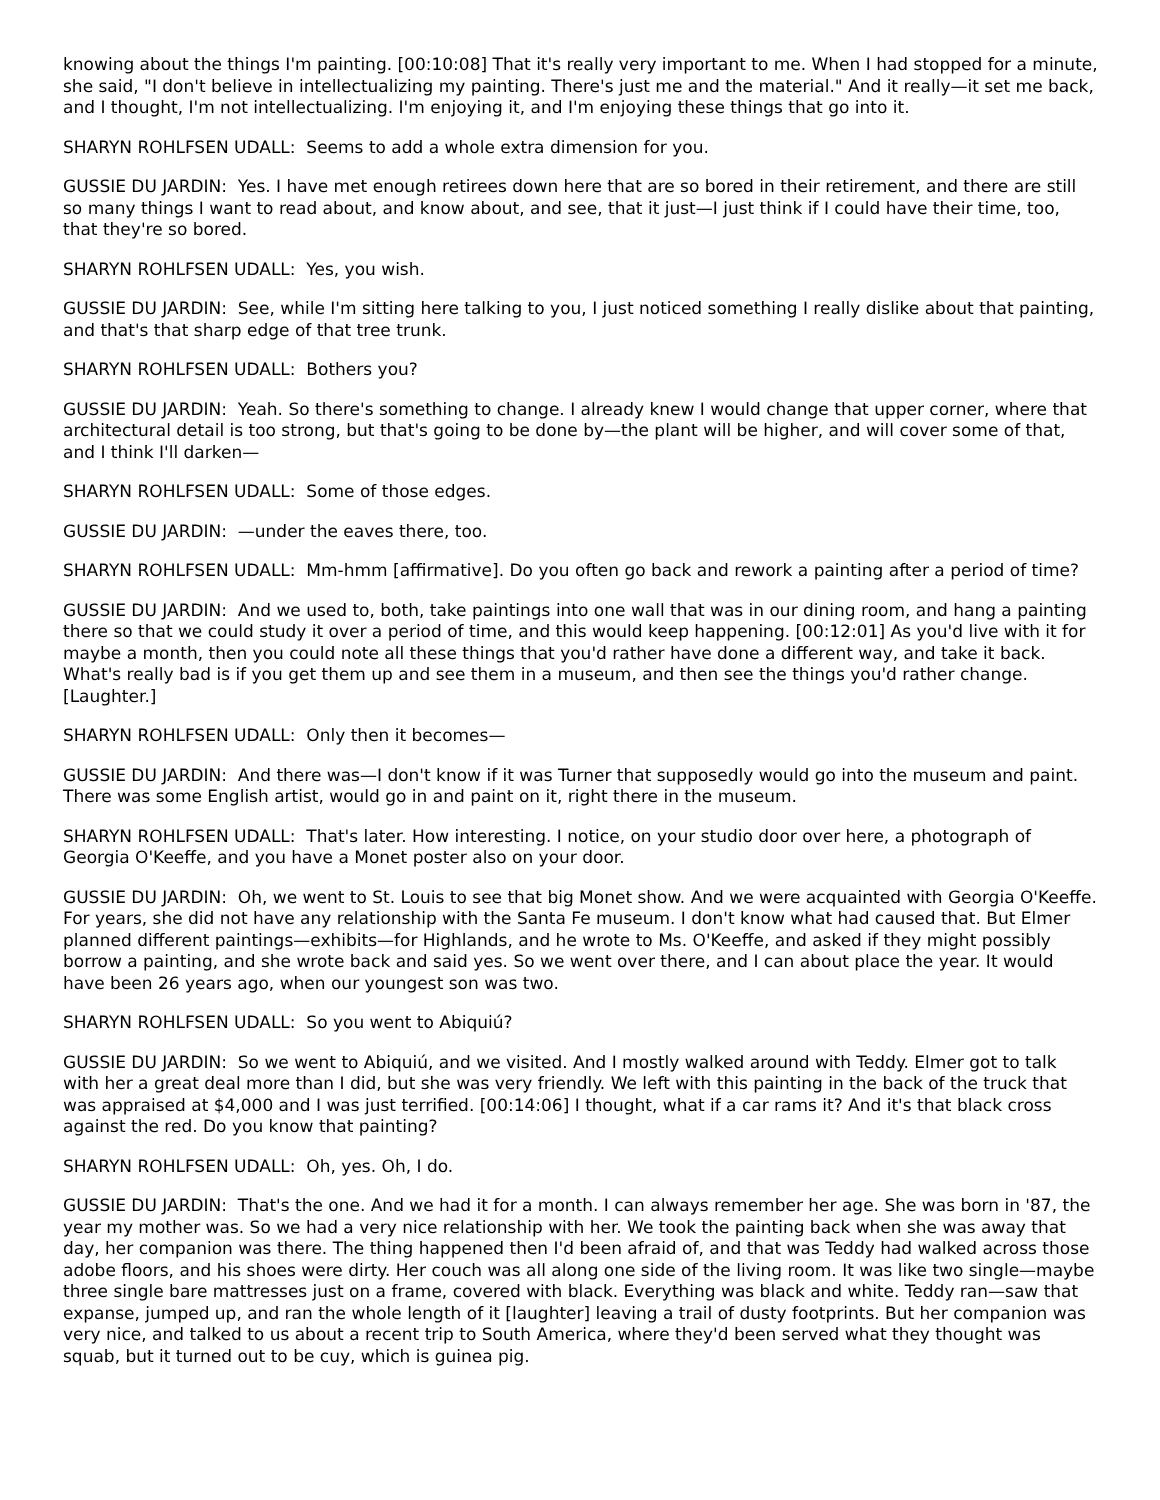knowing about the things I'm painting. [00:10:08] That it's really very important to me. When I had stopped for a minute, she said, "I don't believe in intellectualizing my painting. There's just me and the material." And it really—it set me back, and I thought, I'm not intellectualizing. I'm enjoying it, and I'm enjoying these things that go into it.
SHARYN ROHLFSEN UDALL: Seems to add a whole extra dimension for you.
GUSSIE DU JARDIN: Yes. I have met enough retirees down here that are so bored in their retirement, and there are still so many things I want to read about, and know about, and see, that it just—I just think if I could have their time, too, that they're so bored.
SHARYN ROHLFSEN UDALL: Yes, you wish.
GUSSIE DU JARDIN: See, while I'm sitting here talking to you, I just noticed something I really dislike about that painting, and that's that sharp edge of that tree trunk.
SHARYN ROHLFSEN UDALL: Bothers you?
GUSSIE DU JARDIN: Yeah. So there's something to change. I already knew I would change that upper corner, where that architectural detail is too strong, but that's going to be done by—the plant will be higher, and will cover some of that, and I think I'll darken—
SHARYN ROHLFSEN UDALL: Some of those edges.
GUSSIE DU JARDIN: —under the eaves there, too.
SHARYN ROHLFSEN UDALL: Mm-hmm [affirmative]. Do you often go back and rework a painting after a period of time?
GUSSIE DU JARDIN: And we used to, both, take paintings into one wall that was in our dining room, and hang a painting there so that we could study it over a period of time, and this would keep happening. [00:12:01] As you'd live with it for maybe a month, then you could note all these things that you'd rather have done a different way, and take it back. What's really bad is if you get them up and see them in a museum, and then see the things you'd rather change. [Laughter.]
SHARYN ROHLFSEN UDALL: Only then it becomes—
GUSSIE DU JARDIN: And there was—I don't know if it was Turner that supposedly would go into the museum and paint. There was some English artist, would go in and paint on it, right there in the museum.
SHARYN ROHLFSEN UDALL: That's later. How interesting. I notice, on your studio door over here, a photograph of Georgia O'Keeffe, and you have a Monet poster also on your door.
GUSSIE DU JARDIN: Oh, we went to St. Louis to see that big Monet show. And we were acquainted with Georgia O'Keeffe. For years, she did not have any relationship with the Santa Fe museum. I don't know what had caused that. But Elmer planned different paintings—exhibits—for Highlands, and he wrote to Ms. O'Keeffe, and asked if they might possibly borrow a painting, and she wrote back and said yes. So we went over there, and I can about place the year. It would have been 26 years ago, when our youngest son was two.
SHARYN ROHLFSEN UDALL: So you went to Abiquiú?
GUSSIE DU JARDIN: So we went to Abiquiú, and we visited. And I mostly walked around with Teddy. Elmer got to talk with her a great deal more than I did, but she was very friendly. We left with this painting in the back of the truck that was appraised at $4,000 and I was just terrified. [00:14:06] I thought, what if a car rams it? And it's that black cross against the red. Do you know that painting?
SHARYN ROHLFSEN UDALL: Oh, yes. Oh, I do.
GUSSIE DU JARDIN: That's the one. And we had it for a month. I can always remember her age. She was born in '87, the year my mother was. So we had a very nice relationship with her. We took the painting back when she was away that day, her companion was there. The thing happened then I'd been afraid of, and that was Teddy had walked across those adobe floors, and his shoes were dirty. Her couch was all along one side of the living room. It was like two single—maybe three single bare mattresses just on a frame, covered with black. Everything was black and white. Teddy ran—saw that expanse, jumped up, and ran the whole length of it [laughter] leaving a trail of dusty footprints. But her companion was very nice, and talked to us about a recent trip to South America, where they'd been served what they thought was squab, but it turned out to be cuy, which is guinea pig.